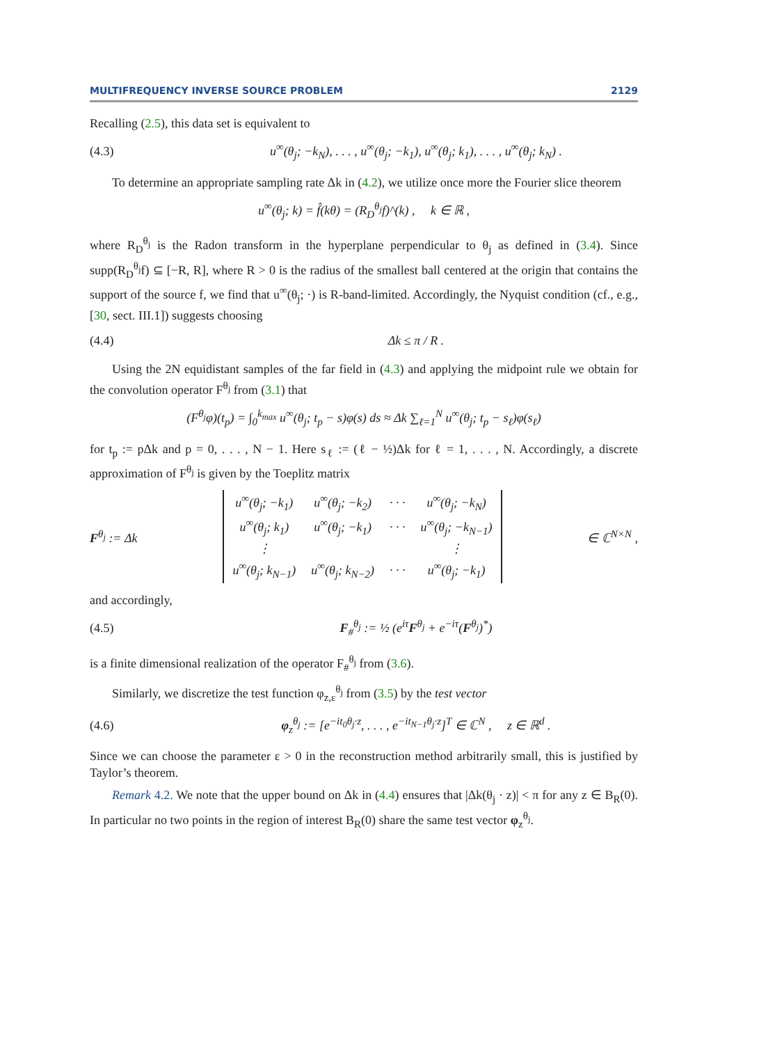MULTIFREQUENCY INVERSE SOURCE PROBLEM 2129
Recalling (2.5), this data set is equivalent to
(4.3) u<sup>∞</sup>(θ<sub>j</sub>; −k<sub>N</sub>), . . . , u<sup>∞</sup>(θ<sub>j</sub>; −k<sub>1</sub>), u<sup>∞</sup>(θ<sub>j</sub>; k<sub>1</sub>), . . . , u<sup>∞</sup>(θ<sub>j</sub>; k<sub>N</sub>) .
To determine an appropriate sampling rate Δk in (4.2), we utilize once more the Fourier slice theorem
u<sup>∞</sup>(θ<sub>j</sub>; k) = f̂(kθ) = (R<sub>D</sub><sup>θ<sub>j</sub></sup>f)^(k) , k ∈ ℝ ,
where R<sub>D</sub><sup>θ<sub>j</sub></sup> is the Radon transform in the hyperplane perpendicular to θ<sub>j</sub> as defined in (3.4). Since supp(R<sub>D</sub><sup>θ<sub>j</sub></sup>f) ⊆ [−R, R], where R > 0 is the radius of the smallest ball centered at the origin that contains the support of the source f, we find that u<sup>∞</sup>(θ<sub>j</sub>; ·) is R-band-limited. Accordingly, the Nyquist condition (cf., e.g., [30, sect. III.1]) suggests choosing
(4.4) Δk ≤ π / R .
Using the 2N equidistant samples of the far field in (4.3) and applying the midpoint rule we obtain for the convolution operator F<sup>θ<sub>j</sub></sup> from (3.1) that
(F<sup>θ<sub>j</sub></sup>φ)(t<sub>p</sub>) = ∫<sub>0</sub><sup>k<sub>max</sub></sup> u<sup>∞</sup>(θ<sub>j</sub>; t<sub>p</sub> − s)φ(s) ds ≈ Δk ∑<sub>ℓ=1</sub><sup>N</sup> u<sup>∞</sup>(θ<sub>j</sub>; t<sub>p</sub> − s<sub>ℓ</sub>)φ(s<sub>ℓ</sub>)
for t<sub>p</sub> := pΔk and p = 0, . . . , N − 1. Here s<sub>ℓ</sub> := (ℓ − ½)Δk for ℓ = 1, . . . , N. Accordingly, a discrete approximation of F<sup>θ<sub>j</sub></sup> is given by the Toeplitz matrix
F<sup>θ<sub>j</sub></sup> := Δk
| u<sup>∞</sup>(θ<sub>j</sub>; −k<sub>1</sub>) | u<sup>∞</sup>(θ<sub>j</sub>; −k<sub>2</sub>) | · · · | u<sup>∞</sup>(θ<sub>j</sub>; −k<sub>N</sub>) |
| u<sup>∞</sup>(θ<sub>j</sub>; k<sub>1</sub>) | u<sup>∞</sup>(θ<sub>j</sub>; −k<sub>1</sub>) | · · · | u<sup>∞</sup>(θ<sub>j</sub>; −k<sub>N−1</sub>) |
| ⋮ | | | ⋮ |
| u<sup>∞</sup>(θ<sub>j</sub>; k<sub>N−1</sub>) | u<sup>∞</sup>(θ<sub>j</sub>; k<sub>N−2</sub>) | · · · | u<sup>∞</sup>(θ<sub>j</sub>; −k<sub>1</sub>) |
∈ ℂ<sup>N×N</sup> ,
and accordingly,
(4.5) F<sub>#</sub><sup>θ<sub>j</sub></sup> := ½ (e<sup>iτ</sup>F<sup>θ<sub>j</sub></sup> + e<sup>−iτ</sup>(F<sup>θ<sub>j</sub></sup>)<sup>*</sup>)
is a finite dimensional realization of the operator F<sub>#</sub><sup>θ<sub>j</sub></sup> from (3.6).
Similarly, we discretize the test function φ<sub>z,ε</sub><sup>θ<sub>j</sub></sup> from (3.5) by the test vector
(4.6) φ<sub>z</sub><sup>θ<sub>j</sub></sup> := [e<sup>−it<sub>0</sub>θ<sub>j</sub>·z</sup>, . . . , e<sup>−it<sub>N−1</sub>θ<sub>j</sub>·z</sup>]<sup>T</sup> ∈ ℂ<sup>N</sup> , z ∈ ℝ<sup>d</sup> .
Since we can choose the parameter ε > 0 in the reconstruction method arbitrarily small, this is justified by Taylor’s theorem.
Remark 4.2. We note that the upper bound on Δk in (4.4) ensures that |Δk(θ<sub>j</sub> · z)| < π for any z ∈ B<sub>R</sub>(0). In particular no two points in the region of interest B<sub>R</sub>(0) share the same test vector φ<sub>z</sub><sup>θ<sub>j</sub></sup>.